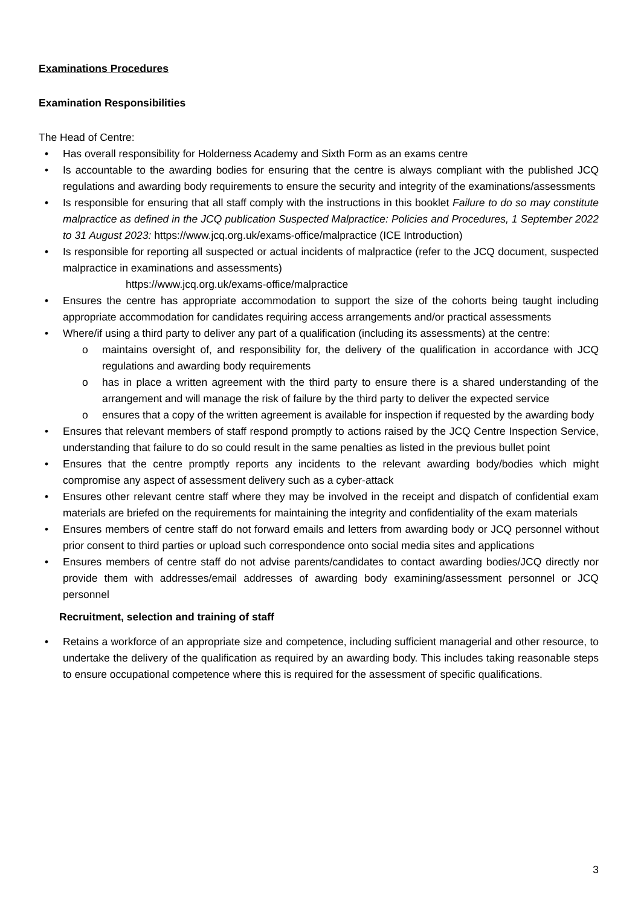Examinations Procedures
Examination Responsibilities
The Head of Centre:
• Has overall responsibility for Holderness Academy and Sixth Form as an exams centre
• Is accountable to the awarding bodies for ensuring that the centre is always compliant with the published JCQ regulations and awarding body requirements to ensure the security and integrity of the examinations/assessments
• Is responsible for ensuring that all staff comply with the instructions in this booklet Failure to do so may constitute malpractice as defined in the JCQ publication Suspected Malpractice: Policies and Procedures, 1 September 2022 to 31 August 2023: https://www.jcq.org.uk/exams-office/malpractice (ICE Introduction)
• Is responsible for reporting all suspected or actual incidents of malpractice (refer to the JCQ document, suspected malpractice in examinations and assessments)
https://www.jcq.org.uk/exams-office/malpractice
• Ensures the centre has appropriate accommodation to support the size of the cohorts being taught including appropriate accommodation for candidates requiring access arrangements and/or practical assessments
• Where/if using a third party to deliver any part of a qualification (including its assessments) at the centre:
o maintains oversight of, and responsibility for, the delivery of the qualification in accordance with JCQ regulations and awarding body requirements
o has in place a written agreement with the third party to ensure there is a shared understanding of the arrangement and will manage the risk of failure by the third party to deliver the expected service
o ensures that a copy of the written agreement is available for inspection if requested by the awarding body
• Ensures that relevant members of staff respond promptly to actions raised by the JCQ Centre Inspection Service, understanding that failure to do so could result in the same penalties as listed in the previous bullet point
• Ensures that the centre promptly reports any incidents to the relevant awarding body/bodies which might compromise any aspect of assessment delivery such as a cyber-attack
• Ensures other relevant centre staff where they may be involved in the receipt and dispatch of confidential exam materials are briefed on the requirements for maintaining the integrity and confidentiality of the exam materials
• Ensures members of centre staff do not forward emails and letters from awarding body or JCQ personnel without prior consent to third parties or upload such correspondence onto social media sites and applications
• Ensures members of centre staff do not advise parents/candidates to contact awarding bodies/JCQ directly nor provide them with addresses/email addresses of awarding body examining/assessment personnel or JCQ personnel
Recruitment, selection and training of staff
• Retains a workforce of an appropriate size and competence, including sufficient managerial and other resource, to undertake the delivery of the qualification as required by an awarding body. This includes taking reasonable steps to ensure occupational competence where this is required for the assessment of specific qualifications.
3